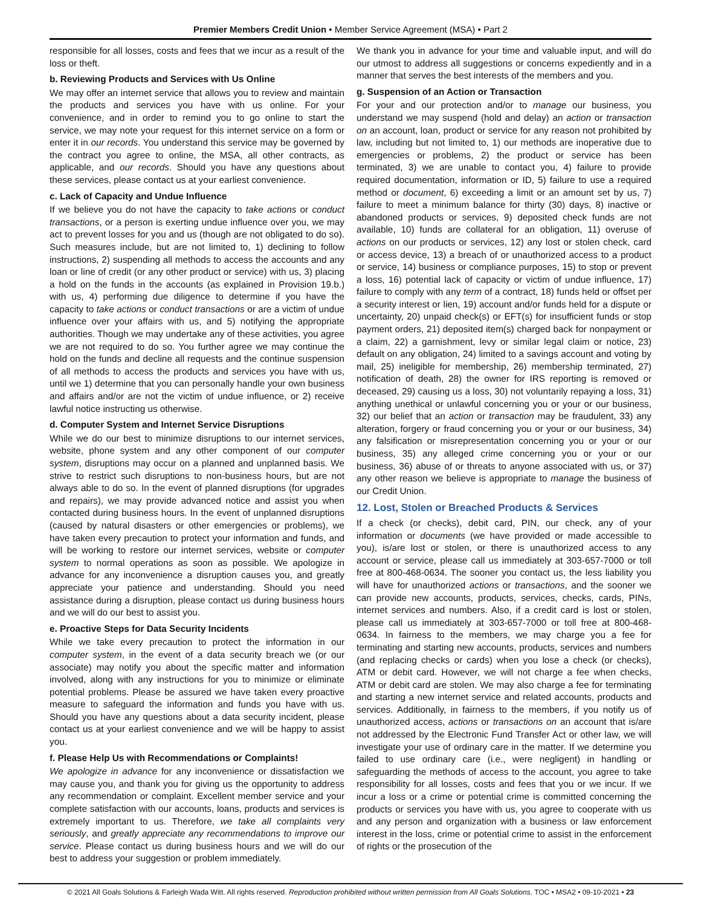Premier Members Credit Union • Member Service Agreement (MSA) • Part 2
responsible for all losses, costs and fees that we incur as a result of the loss or theft.
b. Reviewing Products and Services with Us Online
We may offer an internet service that allows you to review and maintain the products and services you have with us online. For your convenience, and in order to remind you to go online to start the service, we may note your request for this internet service on a form or enter it in our records. You understand this service may be governed by the contract you agree to online, the MSA, all other contracts, as applicable, and our records. Should you have any questions about these services, please contact us at your earliest convenience.
c. Lack of Capacity and Undue Influence
If we believe you do not have the capacity to take actions or conduct transactions, or a person is exerting undue influence over you, we may act to prevent losses for you and us (though are not obligated to do so). Such measures include, but are not limited to, 1) declining to follow instructions, 2) suspending all methods to access the accounts and any loan or line of credit (or any other product or service) with us, 3) placing a hold on the funds in the accounts (as explained in Provision 19.b.) with us, 4) performing due diligence to determine if you have the capacity to take actions or conduct transactions or are a victim of undue influence over your affairs with us, and 5) notifying the appropriate authorities. Though we may undertake any of these activities, you agree we are not required to do so. You further agree we may continue the hold on the funds and decline all requests and the continue suspension of all methods to access the products and services you have with us, until we 1) determine that you can personally handle your own business and affairs and/or are not the victim of undue influence, or 2) receive lawful notice instructing us otherwise.
d. Computer System and Internet Service Disruptions
While we do our best to minimize disruptions to our internet services, website, phone system and any other component of our computer system, disruptions may occur on a planned and unplanned basis. We strive to restrict such disruptions to non-business hours, but are not always able to do so. In the event of planned disruptions (for upgrades and repairs), we may provide advanced notice and assist you when contacted during business hours. In the event of unplanned disruptions (caused by natural disasters or other emergencies or problems), we have taken every precaution to protect your information and funds, and will be working to restore our internet services, website or computer system to normal operations as soon as possible. We apologize in advance for any inconvenience a disruption causes you, and greatly appreciate your patience and understanding. Should you need assistance during a disruption, please contact us during business hours and we will do our best to assist you.
e. Proactive Steps for Data Security Incidents
While we take every precaution to protect the information in our computer system, in the event of a data security breach we (or our associate) may notify you about the specific matter and information involved, along with any instructions for you to minimize or eliminate potential problems. Please be assured we have taken every proactive measure to safeguard the information and funds you have with us. Should you have any questions about a data security incident, please contact us at your earliest convenience and we will be happy to assist you.
f. Please Help Us with Recommendations or Complaints!
We apologize in advance for any inconvenience or dissatisfaction we may cause you, and thank you for giving us the opportunity to address any recommendation or complaint. Excellent member service and your complete satisfaction with our accounts, loans, products and services is extremely important to us. Therefore, we take all complaints very seriously, and greatly appreciate any recommendations to improve our service. Please contact us during business hours and we will do our best to address your suggestion or problem immediately.
We thank you in advance for your time and valuable input, and will do our utmost to address all suggestions or concerns expediently and in a manner that serves the best interests of the members and you.
g. Suspension of an Action or Transaction
For your and our protection and/or to manage our business, you understand we may suspend (hold and delay) an action or transaction on an account, loan, product or service for any reason not prohibited by law, including but not limited to, 1) our methods are inoperative due to emergencies or problems, 2) the product or service has been terminated, 3) we are unable to contact you, 4) failure to provide required documentation, information or ID, 5) failure to use a required method or document, 6) exceeding a limit or an amount set by us, 7) failure to meet a minimum balance for thirty (30) days, 8) inactive or abandoned products or services, 9) deposited check funds are not available, 10) funds are collateral for an obligation, 11) overuse of actions on our products or services, 12) any lost or stolen check, card or access device, 13) a breach of or unauthorized access to a product or service, 14) business or compliance purposes, 15) to stop or prevent a loss, 16) potential lack of capacity or victim of undue influence, 17) failure to comply with any term of a contract, 18) funds held or offset per a security interest or lien, 19) account and/or funds held for a dispute or uncertainty, 20) unpaid check(s) or EFT(s) for insufficient funds or stop payment orders, 21) deposited item(s) charged back for nonpayment or a claim, 22) a garnishment, levy or similar legal claim or notice, 23) default on any obligation, 24) limited to a savings account and voting by mail, 25) ineligible for membership, 26) membership terminated, 27) notification of death, 28) the owner for IRS reporting is removed or deceased, 29) causing us a loss, 30) not voluntarily repaying a loss, 31) anything unethical or unlawful concerning you or your or our business, 32) our belief that an action or transaction may be fraudulent, 33) any alteration, forgery or fraud concerning you or your or our business, 34) any falsification or misrepresentation concerning you or your or our business, 35) any alleged crime concerning you or your or our business, 36) abuse of or threats to anyone associated with us, or 37) any other reason we believe is appropriate to manage the business of our Credit Union.
12. Lost, Stolen or Breached Products & Services
If a check (or checks), debit card, PIN, our check, any of your information or documents (we have provided or made accessible to you), is/are lost or stolen, or there is unauthorized access to any account or service, please call us immediately at 303-657-7000 or toll free at 800-468-0634. The sooner you contact us, the less liability you will have for unauthorized actions or transactions, and the sooner we can provide new accounts, products, services, checks, cards, PINs, internet services and numbers. Also, if a credit card is lost or stolen, please call us immediately at 303-657-7000 or toll free at 800-468-0634. In fairness to the members, we may charge you a fee for terminating and starting new accounts, products, services and numbers (and replacing checks or cards) when you lose a check (or checks), ATM or debit card. However, we will not charge a fee when checks, ATM or debit card are stolen. We may also charge a fee for terminating and starting a new internet service and related accounts, products and services. Additionally, in fairness to the members, if you notify us of unauthorized access, actions or transactions on an account that is/are not addressed by the Electronic Fund Transfer Act or other law, we will investigate your use of ordinary care in the matter. If we determine you failed to use ordinary care (i.e., were negligent) in handling or safeguarding the methods of access to the account, you agree to take responsibility for all losses, costs and fees that you or we incur. If we incur a loss or a crime or potential crime is committed concerning the products or services you have with us, you agree to cooperate with us and any person and organization with a business or law enforcement interest in the loss, crime or potential crime to assist in the enforcement of rights or the prosecution of the
© 2021 All Goals Solutions & Farleigh Wada Witt. All rights reserved. Reproduction prohibited without written permission from All Goals Solutions. TOC • MSA2 • 09-10-2021 • 23